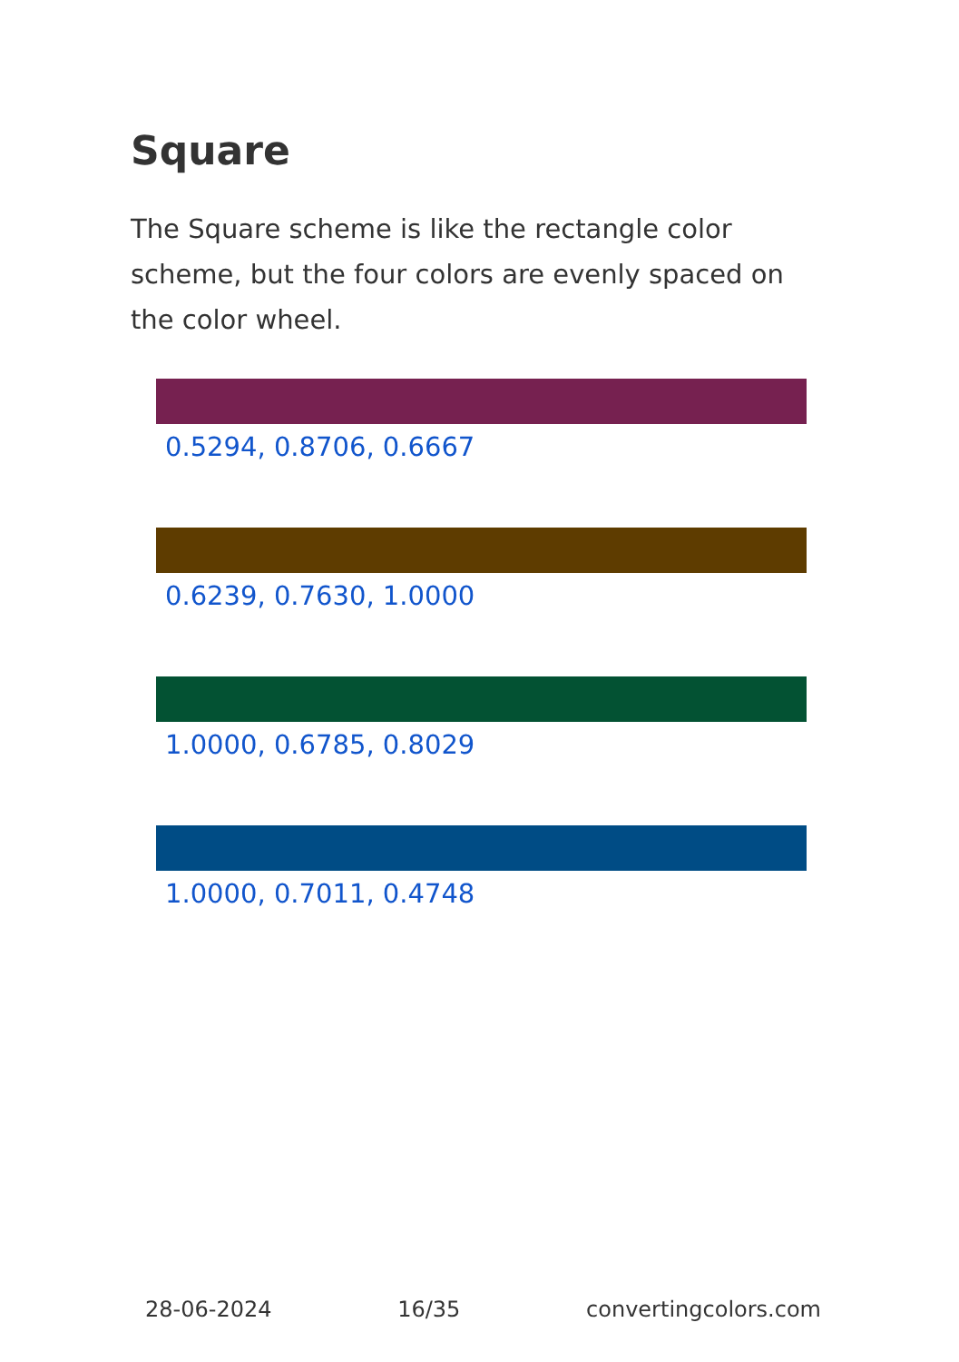Square
The Square scheme is like the rectangle color scheme, but the four colors are evenly spaced on the color wheel.
0.5294, 0.8706, 0.6667
0.6239, 0.7630, 1.0000
1.0000, 0.6785, 0.8029
1.0000, 0.7011, 0.4748
28-06-2024 16/35 convertingcolors.com